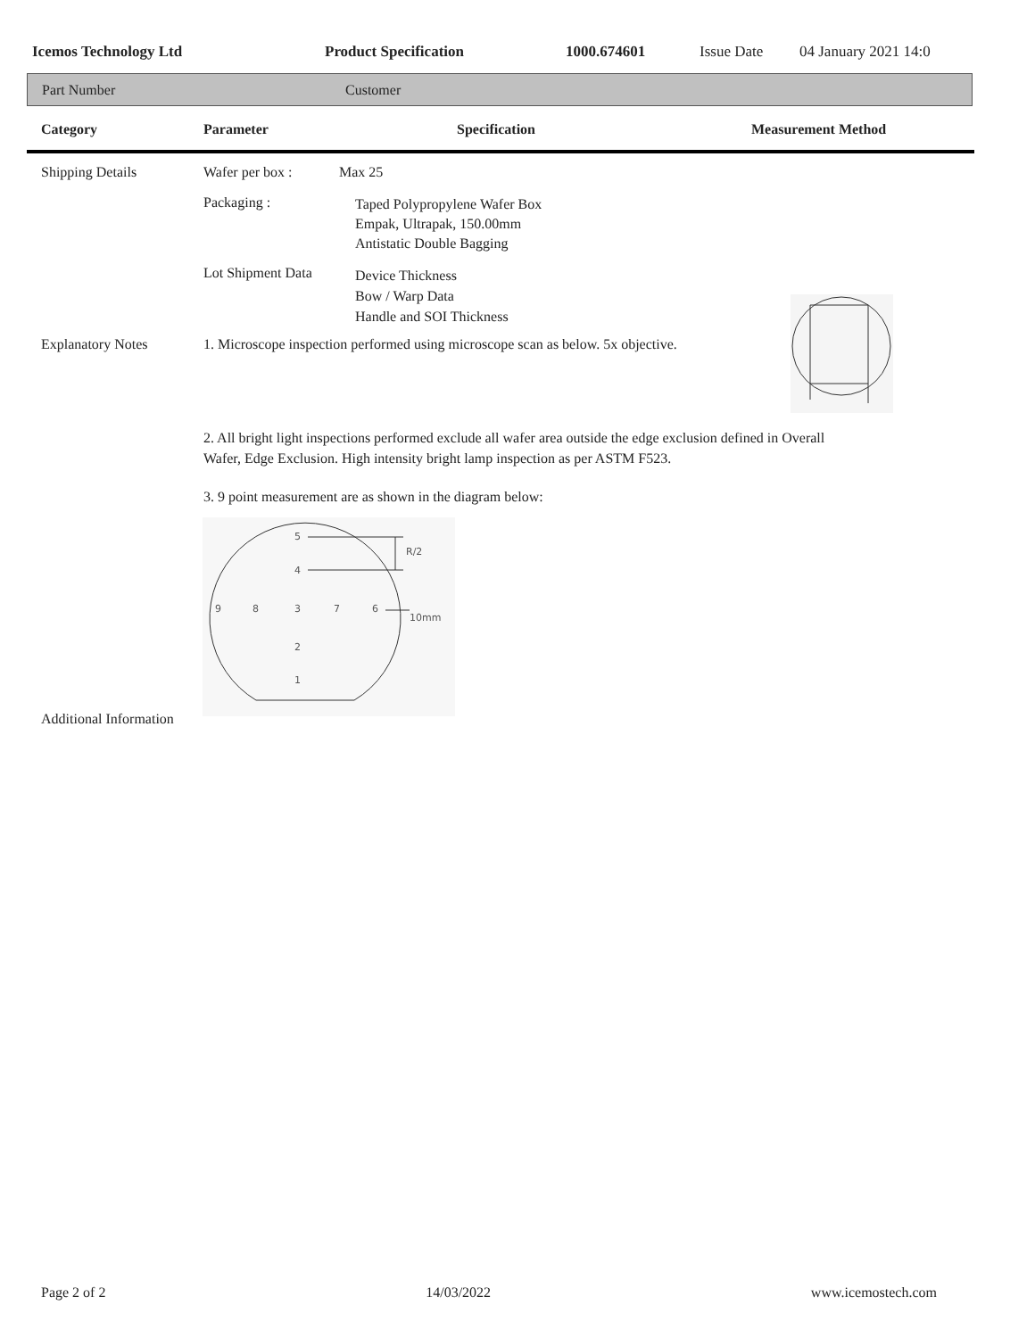Icemos Technology Ltd Product Specification 1000.674601 Issue Date 04 January 2021 14:0
Part Number Customer
Category Parameter Specification Measurement Method
Shipping Details Wafer per box : Max 25
Packaging : Taped Polypropylene Wafer Box
Empak, Ultrapak, 150.00mm
Antistatic Double Bagging
Lot Shipment Data Device Thickness
Bow / Warp Data
Handle and SOI Thickness
Explanatory Notes 1. Microscope inspection performed using microscope scan as below. 5x objective.
2. All bright light inspections performed exclude all wafer area outside the edge exclusion defined in Overall
Wafer, Edge Exclusion. High intensity bright lamp inspection as per ASTM F523.
3. 9 point measurement are as shown in the diagram below:
5
4
9
8
3
7
6
2
1
R/2
10mm
Additional Information
Page 2 of 2 14/03/2022 www.icemostech.com